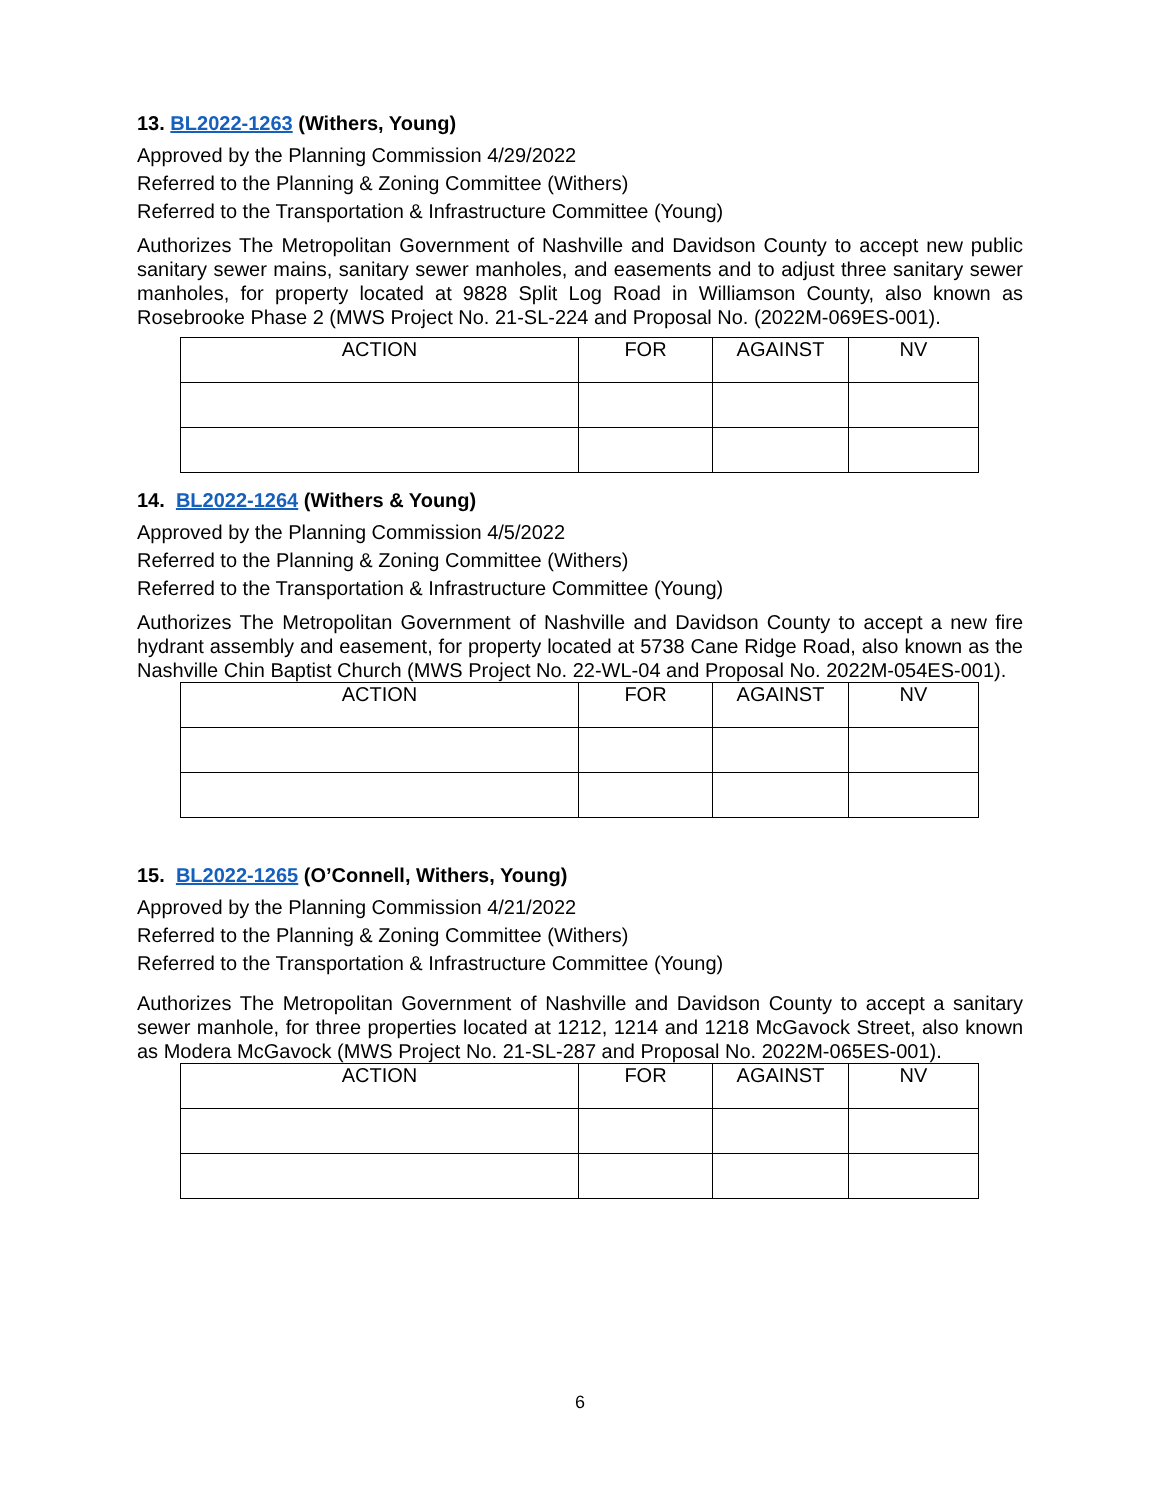13. BL2022-1263 (Withers, Young)
Approved by the Planning Commission 4/29/2022
Referred to the Planning & Zoning Committee (Withers)
Referred to the Transportation & Infrastructure Committee (Young)
Authorizes The Metropolitan Government of Nashville and Davidson County to accept new public sanitary sewer mains, sanitary sewer manholes, and easements and to adjust three sanitary sewer manholes, for property located at 9828 Split Log Road in Williamson County, also known as Rosebrooke Phase 2 (MWS Project No. 21-SL-224 and Proposal No. (2022M-069ES-001).
| ACTION | FOR | AGAINST | NV |
| --- | --- | --- | --- |
14. BL2022-1264 (Withers & Young)
Approved by the Planning Commission 4/5/2022
Referred to the Planning & Zoning Committee (Withers)
Referred to the Transportation & Infrastructure Committee (Young)
Authorizes The Metropolitan Government of Nashville and Davidson County to accept a new fire hydrant assembly and easement, for property located at 5738 Cane Ridge Road, also known as the Nashville Chin Baptist Church (MWS Project No. 22-WL-04 and Proposal No. 2022M-054ES-001).
| ACTION | FOR | AGAINST | NV |
| --- | --- | --- | --- |
15. BL2022-1265 (O’Connell, Withers, Young)
Approved by the Planning Commission 4/21/2022
Referred to the Planning & Zoning Committee (Withers)
Referred to the Transportation & Infrastructure Committee (Young)
Authorizes The Metropolitan Government of Nashville and Davidson County to accept a sanitary sewer manhole, for three properties located at 1212, 1214 and 1218 McGavock Street, also known as Modera McGavock (MWS Project No. 21-SL-287 and Proposal No. 2022M-065ES-001).
| ACTION | FOR | AGAINST | NV |
| --- | --- | --- | --- |
6